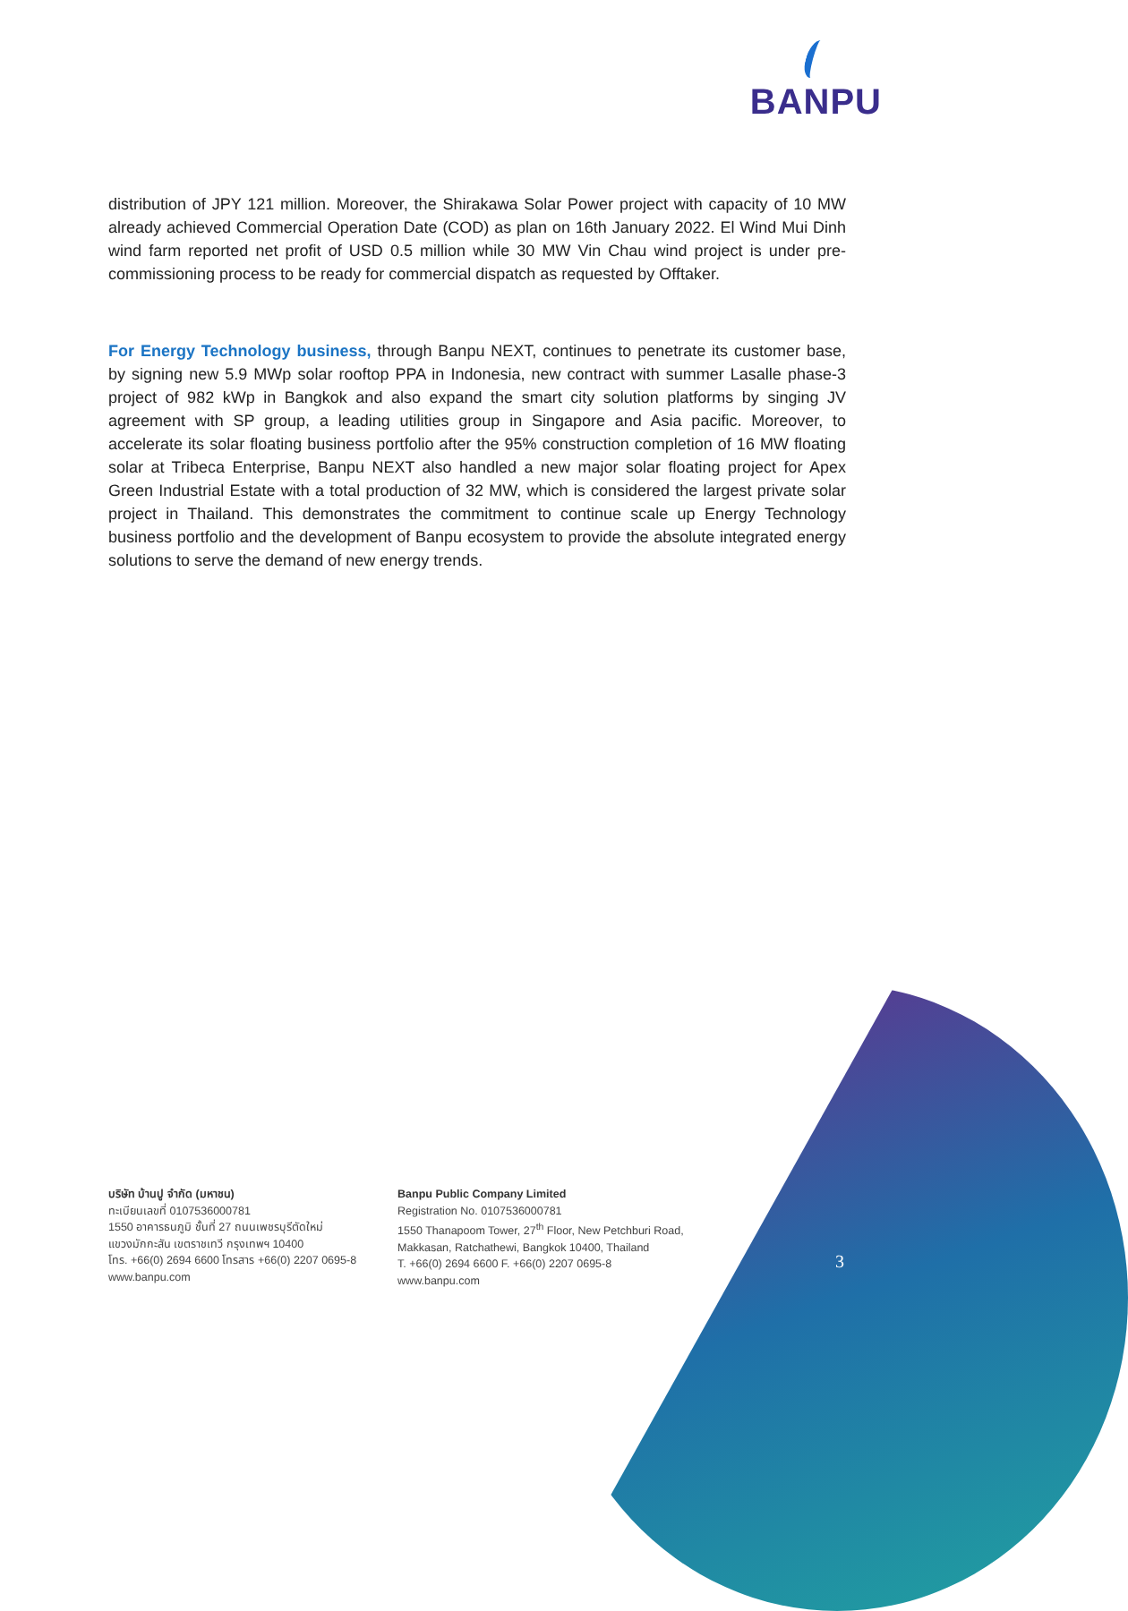BANPU
distribution of JPY 121 million. Moreover, the Shirakawa Solar Power project with capacity of 10 MW already achieved Commercial Operation Date (COD) as plan on 16th January 2022. El Wind Mui Dinh wind farm reported net profit of USD 0.5 million while 30 MW Vin Chau wind project is under pre-commissioning process to be ready for commercial dispatch as requested by Offtaker.
For Energy Technology business, through Banpu NEXT, continues to penetrate its customer base, by signing new 5.9 MWp solar rooftop PPA in Indonesia, new contract with summer Lasalle phase-3 project of 982 kWp in Bangkok and also expand the smart city solution platforms by singing JV agreement with SP group, a leading utilities group in Singapore and Asia pacific. Moreover, to accelerate its solar floating business portfolio after the 95% construction completion of 16 MW floating solar at Tribeca Enterprise, Banpu NEXT also handled a new major solar floating project for Apex Green Industrial Estate with a total production of 32 MW, which is considered the largest private solar project in Thailand. This demonstrates the commitment to continue scale up Energy Technology business portfolio and the development of Banpu ecosystem to provide the absolute integrated energy solutions to serve the demand of new energy trends.
บริษัท บ้านปู จำกัด (มหาชน)
ทะเบียนเลขที่ 0107536000781
1550 อาคารธนภูมิ ชั้นที่ 27 ถนนเพชรบุรีตัดใหม่
แขวงมักกะสัน เขตราชเทวี กรุงเทพฯ 10400
โทร. +66(0) 2694 6600 โทรสาร +66(0) 2207 0695-8
www.banpu.com
Banpu Public Company Limited
Registration No. 0107536000781
1550 Thanapoom Tower, 27<sup>th</sup> Floor, New Petchburi Road,
Makkasan, Ratchathewi, Bangkok 10400, Thailand
T. +66(0) 2694 6600 F. +66(0) 2207 0695-8
www.banpu.com
3